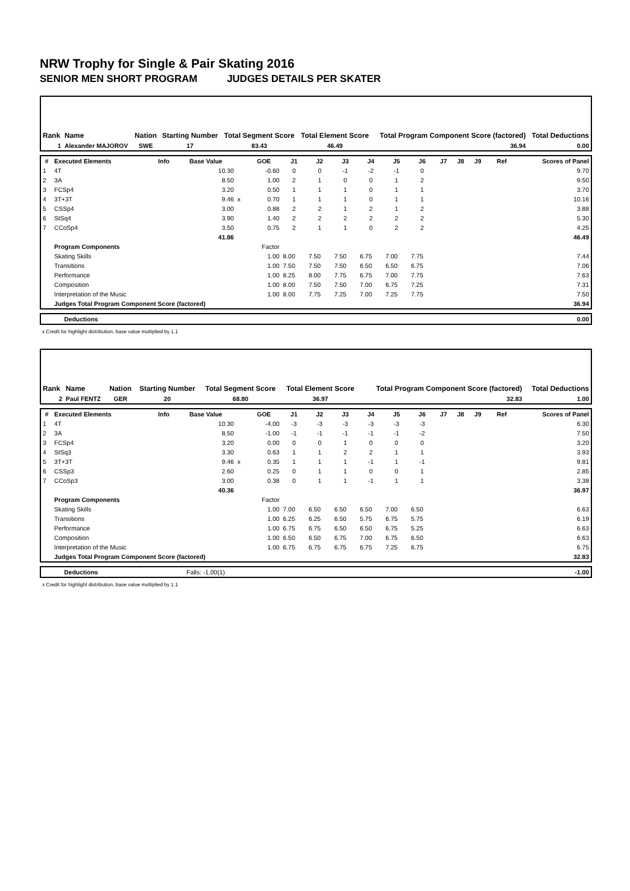NRW Trophy for Single & Pair Skating 2016
SENIOR MEN SHORT PROGRAM JUDGES DETAILS PER SKATER
| Rank | Name | Nation | Starting Number | Total Segment Score | Total Element Score | Total Program Component Score (factored) | Total Deductions |
| --- | --- | --- | --- | --- | --- | --- | --- |
| 1 | Alexander MAJOROV | SWE | 17 | 83.43 | 46.49 | 36.94 | 0.00 |
| # | Executed Elements | Info | Base Value | | GOE | J1 | J2 | J3 | J4 | J5 | J6 | J7 | J8 | J9 | Ref | Scores of Panel |
| --- | --- | --- | --- | --- | --- | --- | --- | --- | --- | --- | --- | --- | --- | --- | --- | --- |
| 1 | 4T | | 10.30 | | -0.60 | 0 | 0 | -1 | -2 | -1 | 0 | | | | | 9.70 |
| 2 | 3A | | 8.50 | | 1.00 | 2 | 1 | 0 | 0 | 1 | 2 | | | | | 9.50 |
| 3 | FCSp4 | | 3.20 | | 0.50 | 1 | 1 | 1 | 0 | 1 | 1 | | | | | 3.70 |
| 4 | 3T+3T | | 9.46 | x | 0.70 | 1 | 1 | 1 | 0 | 1 | 1 | | | | | 10.16 |
| 5 | CSSp4 | | 3.00 | | 0.88 | 2 | 2 | 1 | 2 | 1 | 2 | | | | | 3.88 |
| 6 | StSq4 | | 3.90 | | 1.40 | 2 | 2 | 2 | 2 | 2 | 2 | | | | | 5.30 |
| 7 | CCoSp4 | | 3.50 | | 0.75 | 2 | 1 | 1 | 0 | 2 | 2 | | | | | 4.25 |
| | | | 41.86 | | | | | | | | | | | | | 46.49 |
| | Program Components | | | | Factor | | | | | | | | | | | |
| | Skating Skills | | | | 1.00 | 8.00 | 7.50 | 7.50 | 6.75 | 7.00 | 7.75 | | | | | 7.44 |
| | Transitions | | | | 1.00 | 7.50 | 7.50 | 7.50 | 6.50 | 6.50 | 6.75 | | | | | 7.06 |
| | Performance | | | | 1.00 | 8.25 | 8.00 | 7.75 | 6.75 | 7.00 | 7.75 | | | | | 7.63 |
| | Composition | | | | 1.00 | 8.00 | 7.50 | 7.50 | 7.00 | 6.75 | 7.25 | | | | | 7.31 |
| | Interpretation of the Music | | | | 1.00 | 8.00 | 7.75 | 7.25 | 7.00 | 7.25 | 7.75 | | | | | 7.50 |
| | Judges Total Program Component Score (factored) | | | | | | | | | | | | | | | 36.94 |
| | Deductions | 0.00 |
x Credit for highlight distribution, base value multiplied by 1.1
| Rank | Name | Nation | Starting Number | Total Segment Score | Total Element Score | Total Program Component Score (factored) | Total Deductions |
| --- | --- | --- | --- | --- | --- | --- | --- |
| 2 | Paul FENTZ | GER | 20 | 68.80 | 36.97 | 32.83 | 1.00 |
| # | Executed Elements | Info | Base Value | | GOE | J1 | J2 | J3 | J4 | J5 | J6 | J7 | J8 | J9 | Ref | Scores of Panel |
| --- | --- | --- | --- | --- | --- | --- | --- | --- | --- | --- | --- | --- | --- | --- | --- | --- |
| 1 | 4T | | 10.30 | | -4.00 | -3 | -3 | -3 | -3 | -3 | -3 | | | | | 6.30 |
| 2 | 3A | | 8.50 | | -1.00 | -1 | -1 | -1 | -1 | -1 | -2 | | | | | 7.50 |
| 3 | FCSp4 | | 3.20 | | 0.00 | 0 | 0 | 1 | 0 | 0 | 0 | | | | | 3.20 |
| 4 | StSq3 | | 3.30 | | 0.63 | 1 | 1 | 2 | 2 | 1 | 1 | | | | | 3.93 |
| 5 | 3T+3T | | 9.46 | x | 0.35 | 1 | 1 | 1 | -1 | 1 | -1 | | | | | 9.81 |
| 6 | CSSp3 | | 2.60 | | 0.25 | 0 | 1 | 1 | 0 | 0 | 1 | | | | | 2.85 |
| 7 | CCoSp3 | | 3.00 | | 0.38 | 0 | 1 | 1 | -1 | 1 | 1 | | | | | 3.38 |
| | | | 40.36 | | | | | | | | | | | | | 36.97 |
| | Program Components | | | | Factor | | | | | | | | | | | |
| | Skating Skills | | | | 1.00 | 7.00 | 6.50 | 6.50 | 6.50 | 7.00 | 6.50 | | | | | 6.63 |
| | Transitions | | | | 1.00 | 6.25 | 6.25 | 6.50 | 5.75 | 6.75 | 5.75 | | | | | 6.19 |
| | Performance | | | | 1.00 | 6.75 | 6.75 | 6.50 | 6.50 | 6.75 | 5.25 | | | | | 6.63 |
| | Composition | | | | 1.00 | 6.50 | 6.50 | 6.75 | 7.00 | 6.75 | 6.50 | | | | | 6.63 |
| | Interpretation of the Music | | | | 1.00 | 6.75 | 6.75 | 6.75 | 6.75 | 7.25 | 6.75 | | | | | 6.75 |
| | Judges Total Program Component Score (factored) | | | | | | | | | | | | | | | 32.83 |
| | Deductions | Falls: -1.00(1) | -1.00 |
x Credit for highlight distribution, base value multiplied by 1.1